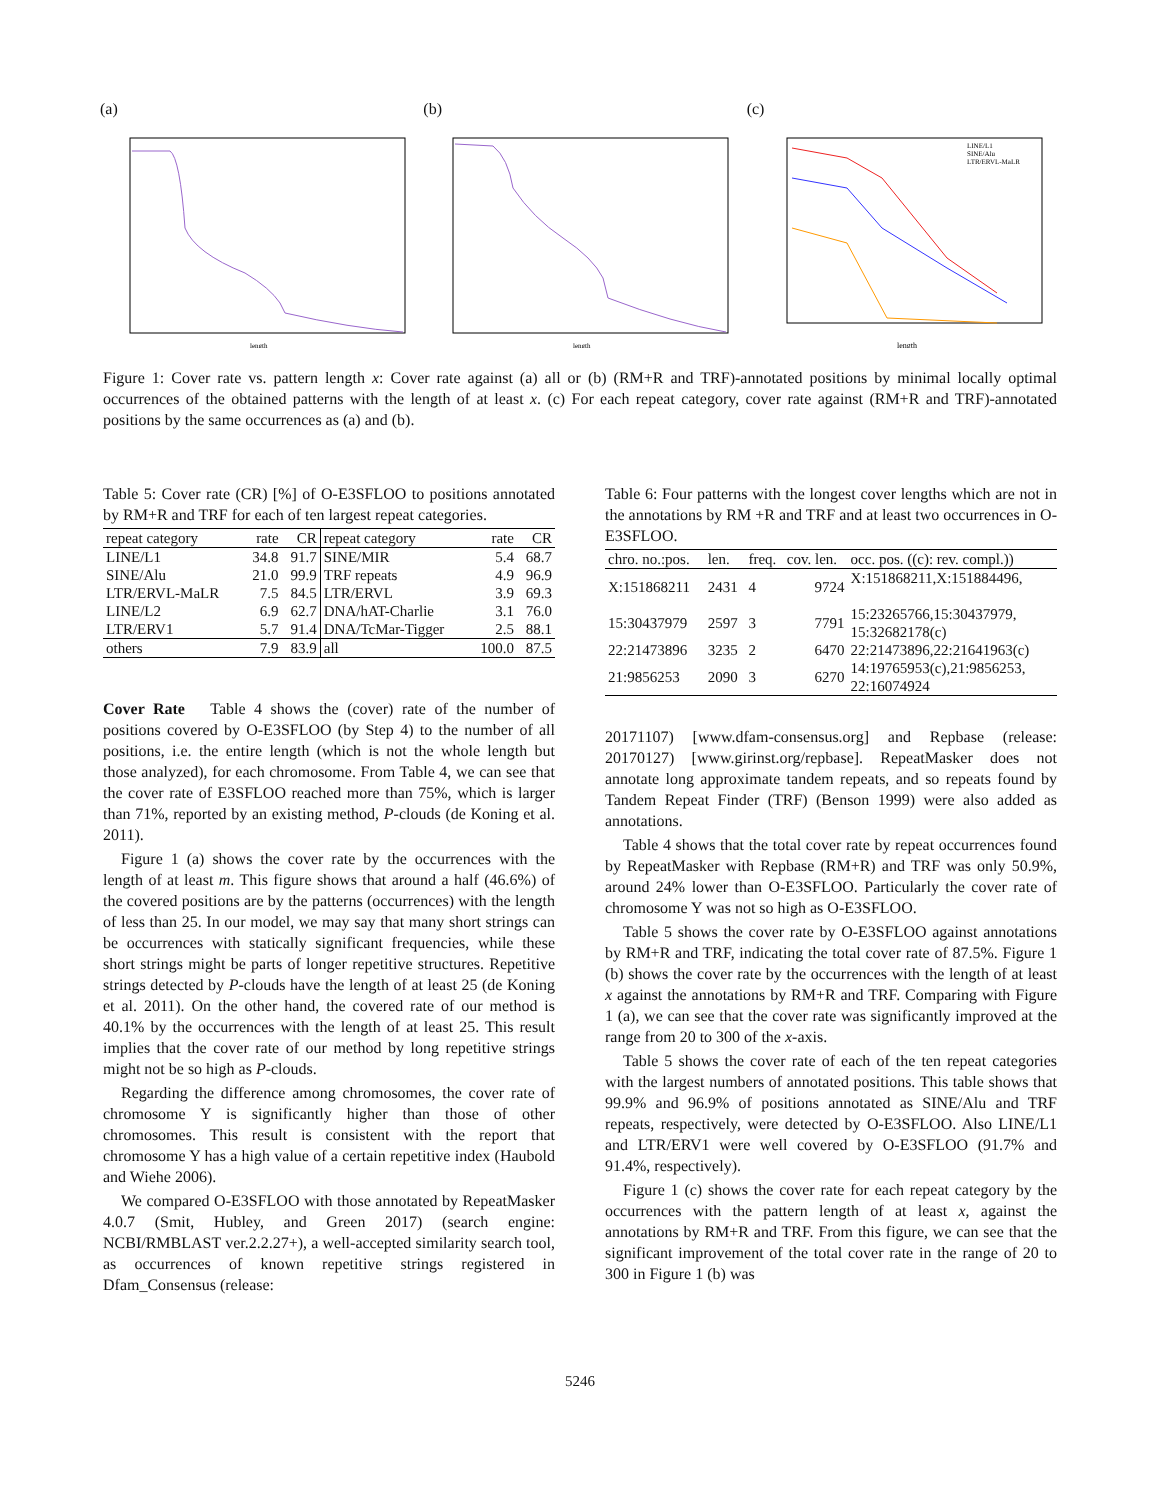(a)
length
(b)
length
(c)
length
LINE/L1
SINE/Alu
LTR/ERVL-MaLR
Figure 1: Cover rate vs. pattern length x: Cover rate against (a) all or (b) (RM+R and TRF)-annotated positions by minimal locally optimal occurrences of the obtained patterns with the length of at least x. (c) For each repeat category, cover rate against (RM+R and TRF)-annotated positions by the same occurrences as (a) and (b).
Table 5: Cover rate (CR) [%] of O-E3SFLOO to positions annotated by RM+R and TRF for each of ten largest repeat categories.
| repeat category | rate | CR | repeat category | rate | CR |
| --- | --- | --- | --- | --- | --- |
| LINE/L1 | 34.8 | 91.7 | SINE/MIR | 5.4 | 68.7 |
| SINE/Alu | 21.0 | 99.9 | TRF repeats | 4.9 | 96.9 |
| LTR/ERVL-MaLR | 7.5 | 84.5 | LTR/ERVL | 3.9 | 69.3 |
| LINE/L2 | 6.9 | 62.7 | DNA/hAT-Charlie | 3.1 | 76.0 |
| LTR/ERV1 | 5.7 | 91.4 | DNA/TcMar-Tigger | 2.5 | 88.1 |
| others | 7.9 | 83.9 | all | 100.0 | 87.5 |
Cover Rate Table 4 shows the (cover) rate of the number of positions covered by O-E3SFLOO (by Step 4) to the number of all positions, i.e. the entire length (which is not the whole length but those analyzed), for each chromosome. From Table 4, we can see that the cover rate of E3SFLOO reached more than 75%, which is larger than 71%, reported by an existing method, P-clouds (de Koning et al. 2011).
Figure 1 (a) shows the cover rate by the occurrences with the length of at least m. This figure shows that around a half (46.6%) of the covered positions are by the patterns (occurrences) with the length of less than 25. In our model, we may say that many short strings can be occurrences with statically significant frequencies, while these short strings might be parts of longer repetitive structures. Repetitive strings detected by P-clouds have the length of at least 25 (de Koning et al. 2011). On the other hand, the covered rate of our method is 40.1% by the occurrences with the length of at least 25. This result implies that the cover rate of our method by long repetitive strings might not be so high as P-clouds.
Regarding the difference among chromosomes, the cover rate of chromosome Y is significantly higher than those of other chromosomes. This result is consistent with the report that chromosome Y has a high value of a certain repetitive index (Haubold and Wiehe 2006).
We compared O-E3SFLOO with those annotated by RepeatMasker 4.0.7 (Smit, Hubley, and Green 2017) (search engine: NCBI/RMBLAST ver.2.2.27+), a well-accepted similarity search tool, as occurrences of known repetitive strings registered in Dfam_Consensus (release:
Table 6: Four patterns with the longest cover lengths which are not in the annotations by RM +R and TRF and at least two occurrences in O-E3SFLOO.
| chro. no.:pos. | len. | freq. | cov. len. | occ. pos. ((c): rev. compl.)) |
| --- | --- | --- | --- | --- |
| X:151868211 | 2431 | 4 | 9724 | X:151868211,X:151884496, |
| 15:30437979 | 2597 | 3 | 7791 | 15:23265766,15:30437979, 15:32682178(c) |
| 22:21473896 | 3235 | 2 | 6470 | 22:21473896,22:21641963(c) |
| 21:9856253 | 2090 | 3 | 6270 | 14:19765953(c),21:9856253, 22:16074924 |
20171107) [www.dfam-consensus.org] and Repbase (release: 20170127) [www.girinst.org/repbase]. RepeatMasker does not annotate long approximate tandem repeats, and so repeats found by Tandem Repeat Finder (TRF) (Benson 1999) were also added as annotations.
Table 4 shows that the total cover rate by repeat occurrences found by RepeatMasker with Repbase (RM+R) and TRF was only 50.9%, around 24% lower than O-E3SFLOO. Particularly the cover rate of chromosome Y was not so high as O-E3SFLOO.
Table 5 shows the cover rate by O-E3SFLOO against annotations by RM+R and TRF, indicating the total cover rate of 87.5%. Figure 1 (b) shows the cover rate by the occurrences with the length of at least x against the annotations by RM+R and TRF. Comparing with Figure 1 (a), we can see that the cover rate was significantly improved at the range from 20 to 300 of the x-axis.
Table 5 shows the cover rate of each of the ten repeat categories with the largest numbers of annotated positions. This table shows that 99.9% and 96.9% of positions annotated as SINE/Alu and TRF repeats, respectively, were detected by O-E3SFLOO. Also LINE/L1 and LTR/ERV1 were well covered by O-E3SFLOO (91.7% and 91.4%, respectively).
Figure 1 (c) shows the cover rate for each repeat category by the occurrences with the pattern length of at least x, against the annotations by RM+R and TRF. From this figure, we can see that the significant improvement of the total cover rate in the range of 20 to 300 in Figure 1 (b) was
5246